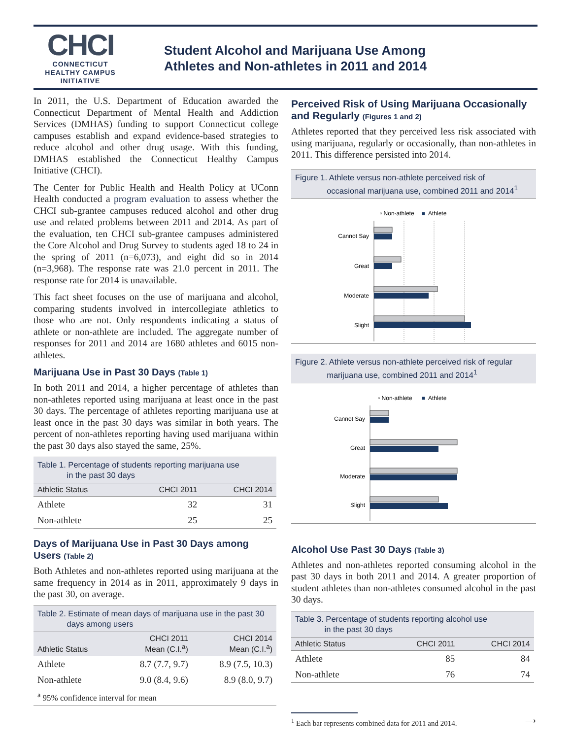CHCI
CONNECTICUT
HEALTHY CAMPUS
INITIATIVE
Student Alcohol and Marijuana Use Among
Athletes and Non-athletes in 2011 and 2014
In 2011, the U.S. Department of Education awarded the Connecticut Department of Mental Health and Addiction Services (DMHAS) funding to support Connecticut college campuses establish and expand evidence-based strategies to reduce alcohol and other drug usage. With this funding, DMHAS established the Connecticut Healthy Campus Initiative (CHCI).
The Center for Public Health and Health Policy at UConn Health conducted a program evaluation to assess whether the CHCI sub-grantee campuses reduced alcohol and other drug use and related problems between 2011 and 2014. As part of the evaluation, ten CHCI sub-grantee campuses administered the Core Alcohol and Drug Survey to students aged 18 to 24 in the spring of 2011 (n=6,073), and eight did so in 2014 (n=3,968). The response rate was 21.0 percent in 2011. The response rate for 2014 is unavailable.
This fact sheet focuses on the use of marijuana and alcohol, comparing students involved in intercollegiate athletics to those who are not. Only respondents indicating a status of athlete or non-athlete are included. The aggregate number of responses for 2011 and 2014 are 1680 athletes and 6015 non-athletes.
Marijuana Use in Past 30 Days (Table 1)
In both 2011 and 2014, a higher percentage of athletes than non-athletes reported using marijuana at least once in the past 30 days. The percentage of athletes reporting marijuana use at least once in the past 30 days was similar in both years. The percent of non-athletes reporting having used marijuana within the past 30 days also stayed the same, 25%.
| Table 1. Percentage of students reporting marijuana use in the past 30 days | | |
| --- | --- | --- |
| Athletic Status | CHCI 2011 | CHCI 2014 |
| Athlete | 32 | 31 |
| Non-athlete | 25 | 25 |
Days of Marijuana Use in Past 30 Days among Users (Table 2)
Both Athletes and non-athletes reported using marijuana at the same frequency in 2014 as in 2011, approximately 9 days in the past 30, on average.
| Table 2. Estimate of mean days of marijuana use in the past 30 days among users | | |
| --- | --- | --- |
| Athletic Status | CHCI 2011 Mean (C.I.<sup>a</sup>) | CHCI 2014 Mean (C.I.<sup>a</sup>) |
| Athlete | 8.7 (7.7, 9.7) | 8.9 (7.5, 10.3) |
| Non-athlete | 9.0 (8.4, 9.6) | 8.9 (8.0, 9.7) |
| <sup>a</sup> 95% confidence interval for mean | | |
Perceived Risk of Using Marijuana Occasionally and Regularly (Figures 1 and 2)
Athletes reported that they perceived less risk associated with using marijuana, regularly or occasionally, than non-athletes in 2011. This difference persisted into 2014.
Figure 1. Athlete versus non-athlete perceived risk of
occasional marijuana use, combined 2011 and 2014<sup>1</sup>
▫ Non-athlete
■
Athlete
Cannot Say
Great
Moderate
Slight
Figure 2. Athlete versus non-athlete perceived risk of regular
marijuana use, combined 2011 and 2014<sup>1</sup>
▫ Non-athlete
■
Athlete
Cannot Say
Great
Moderate
Slight
Alcohol Use Past 30 Days (Table 3)
Athletes and non-athletes reported consuming alcohol in the past 30 days in both 2011 and 2014. A greater proportion of student athletes than non-athletes consumed alcohol in the past 30 days.
| Table 3. Percentage of students reporting alcohol use in the past 30 days | | |
| --- | --- | --- |
| Athletic Status | CHCI 2011 | CHCI 2014 |
| Athlete | 85 | 84 |
| Non-athlete | 76 | 74 |
<sup>1</sup> Each bar represents combined data for 2011 and 2014. ⟶